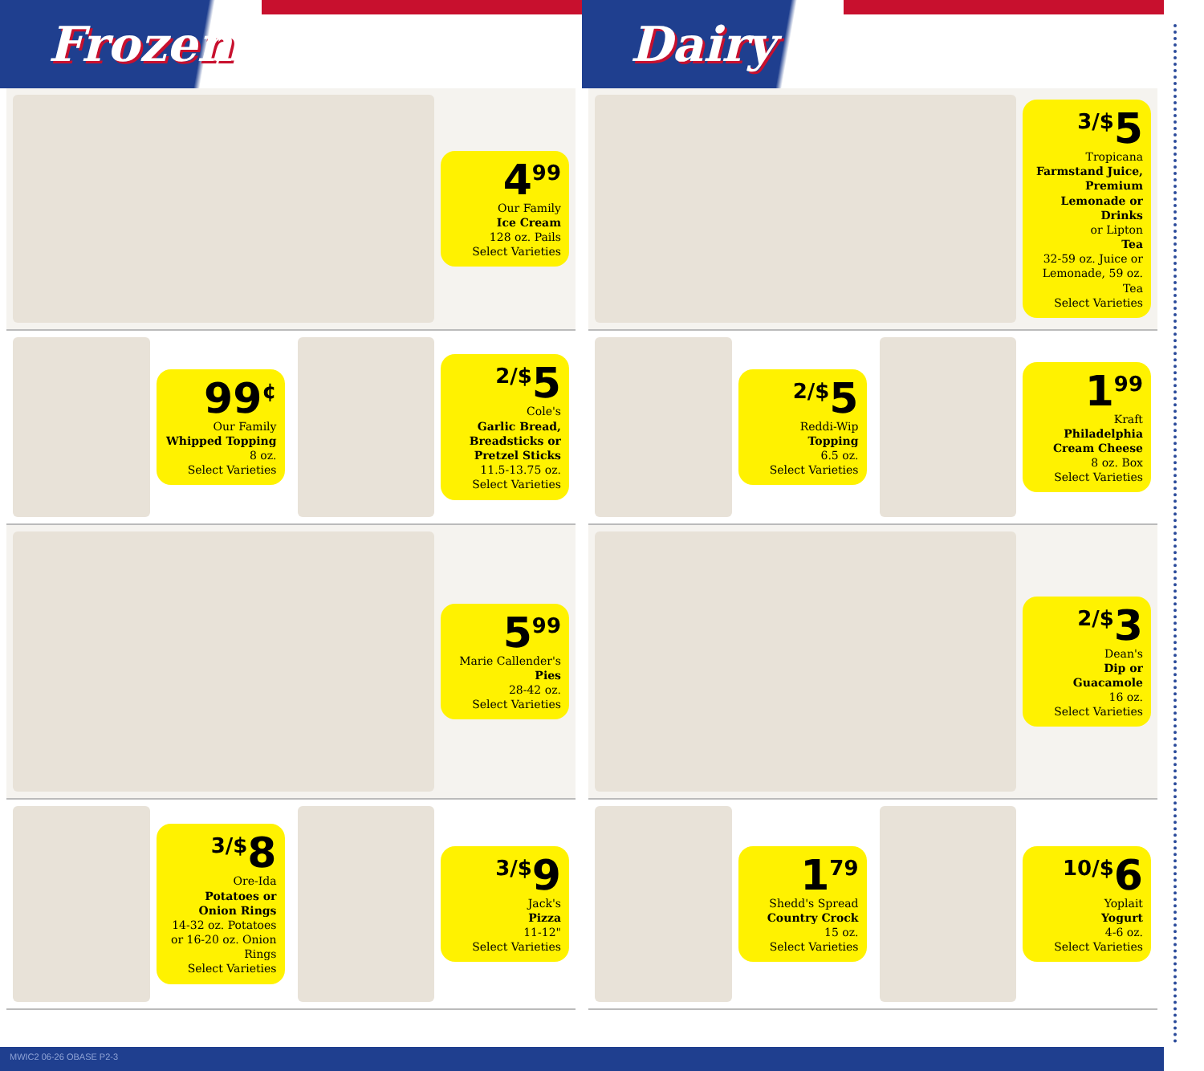Frozen
4<sup>99</sup>
Our Family
Ice Cream
128 oz. Pails
Select Varieties
99<sup>¢</sup>
Our Family
Whipped Topping
8 oz.
Select Varieties
<sup>2/$</sup>5
Cole's
Garlic Bread, Breadsticks or Pretzel Sticks
11.5-13.75 oz.
Select Varieties
5<sup>99</sup>
Marie Callender's
Pies
28-42 oz.
Select Varieties
<sup>3/$</sup>8
Ore-Ida
Potatoes or Onion Rings
14-32 oz. Potatoes or 16-20 oz. Onion Rings
Select Varieties
<sup>3/$</sup>9
Jack's
Pizza
11-12"
Select Varieties
Dairy
<sup>3/$</sup>5
Tropicana
Farmstand Juice, Premium Lemonade or Drinks
or Lipton
Tea
32-59 oz. Juice or Lemonade, 59 oz. Tea
Select Varieties
<sup>2/$</sup>5
Reddi-Wip
Topping
6.5 oz.
Select Varieties
1<sup>99</sup>
Kraft
Philadelphia Cream Cheese
8 oz. Box
Select Varieties
<sup>2/$</sup>3
Dean's
Dip or Guacamole
16 oz.
Select Varieties
1<sup>79</sup>
Shedd's Spread
Country Crock
15 oz.
Select Varieties
<sup>10/$</sup>6
Yoplait
Yogurt
4-6 oz.
Select Varieties
MWIC2 06-26 OBASE P2-3